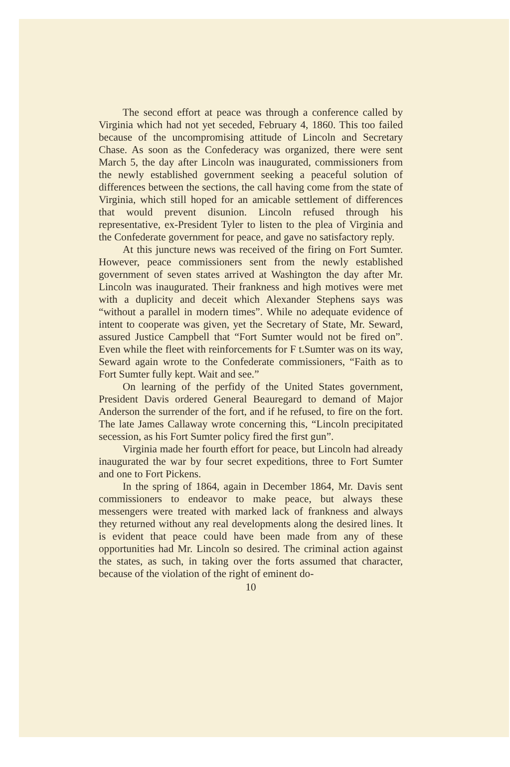The second effort at peace was through a conference called by Virginia which had not yet seceded, February 4, 1860. This too failed because of the uncompromising attitude of Lincoln and Secretary Chase. As soon as the Confederacy was organized, there were sent March 5, the day after Lincoln was inaugurated, commissioners from the newly established government seeking a peaceful solution of differences between the sections, the call having come from the state of Virginia, which still hoped for an amicable settlement of differences that would prevent disunion. Lincoln refused through his representative, ex-President Tyler to listen to the plea of Virginia and the Confederate government for peace, and gave no satisfactory reply.
At this juncture news was received of the firing on Fort Sumter. However, peace commissioners sent from the newly established government of seven states arrived at Washington the day after Mr. Lincoln was inaugurated. Their frankness and high motives were met with a duplicity and deceit which Alexander Stephens says was “without a parallel in modern times”. While no adequate evidence of intent to cooperate was given, yet the Secretary of State, Mr. Seward, assured Justice Campbell that “Fort Sumter would not be fired on”. Even while the fleet with reinforcements for F t.Sumter was on its way, Seward again wrote to the Confederate commissioners, “Faith as to Fort Sumter fully kept. Wait and see.”
On learning of the perfidy of the United States government, President Davis ordered General Beauregard to demand of Major Anderson the surrender of the fort, and if he refused, to fire on the fort. The late James Callaway wrote concerning this, “Lincoln precipitated secession, as his Fort Sumter policy fired the first gun”.
Virginia made her fourth effort for peace, but Lincoln had already inaugurated the war by four secret expeditions, three to Fort Sumter and one to Fort Pickens.
In the spring of 1864, again in December 1864, Mr. Davis sent commissioners to endeavor to make peace, but always these messengers were treated with marked lack of frankness and always they returned without any real developments along the desired lines. It is evident that peace could have been made from any of these opportunities had Mr. Lincoln so desired. The criminal action against the states, as such, in taking over the forts assumed that character, because of the violation of the right of eminent do-
10